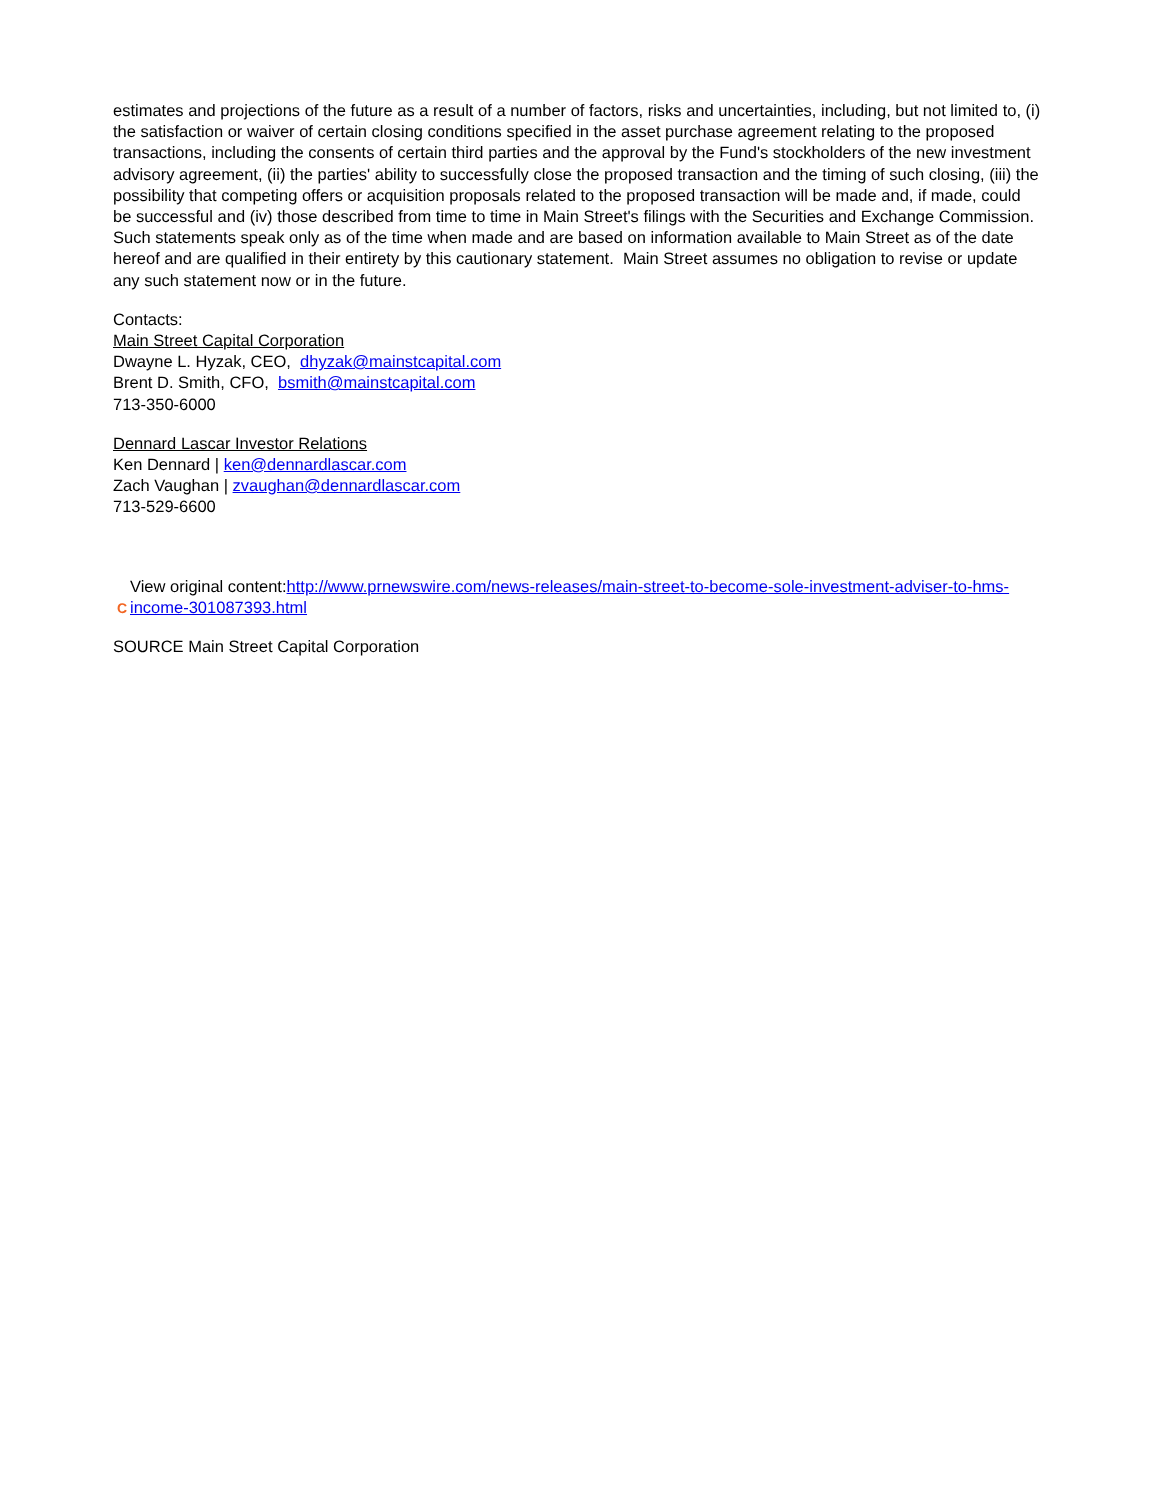estimates and projections of the future as a result of a number of factors, risks and uncertainties, including, but not limited to, (i) the satisfaction or waiver of certain closing conditions specified in the asset purchase agreement relating to the proposed transactions, including the consents of certain third parties and the approval by the Fund's stockholders of the new investment advisory agreement, (ii) the parties' ability to successfully close the proposed transaction and the timing of such closing, (iii) the possibility that competing offers or acquisition proposals related to the proposed transaction will be made and, if made, could be successful and (iv) those described from time to time in Main Street's filings with the Securities and Exchange Commission. Such statements speak only as of the time when made and are based on information available to Main Street as of the date hereof and are qualified in their entirety by this cautionary statement. Main Street assumes no obligation to revise or update any such statement now or in the future.
Contacts:
Main Street Capital Corporation
Dwayne L. Hyzak, CEO, dhyzak@mainstcapital.com
Brent D. Smith, CFO, bsmith@mainstcapital.com
713-350-6000
Dennard Lascar Investor Relations
Ken Dennard | ken@dennardlascar.com
Zach Vaughan | zvaughan@dennardlascar.com
713-529-6600
C
View original content:http://www.prnewswire.com/news-releases/main-street-to-become-sole-investment-adviser-to-hms-income-301087393.html
SOURCE Main Street Capital Corporation